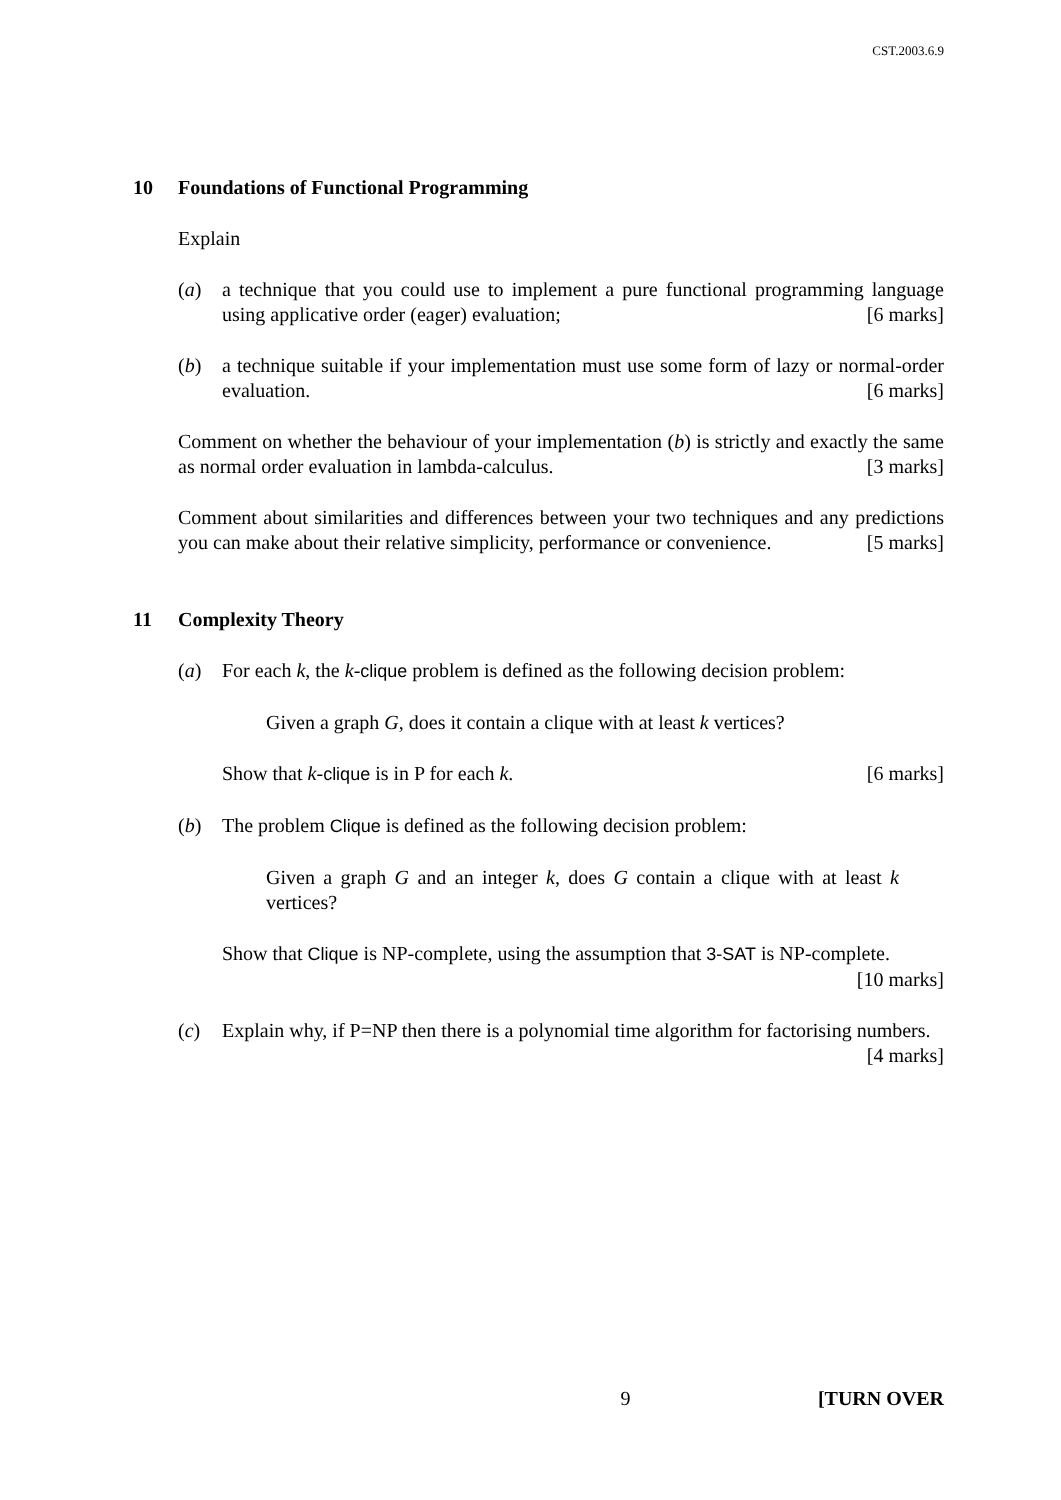CST.2003.6.9
10 Foundations of Functional Programming
Explain
(a) a technique that you could use to implement a pure functional programming language using applicative order (eager) evaluation; [6 marks]
(b) a technique suitable if your implementation must use some form of lazy or normal-order evaluation. [6 marks]
Comment on whether the behaviour of your implementation (b) is strictly and exactly the same as normal order evaluation in lambda-calculus. [3 marks]
Comment about similarities and differences between your two techniques and any predictions you can make about their relative simplicity, performance or convenience. [5 marks]
11 Complexity Theory
(a) For each k, the k-clique problem is defined as the following decision problem:
Given a graph G, does it contain a clique with at least k vertices?
Show that k-clique is in P for each k. [6 marks]
(b) The problem Clique is defined as the following decision problem:
Given a graph G and an integer k, does G contain a clique with at least k vertices?
Show that Clique is NP-complete, using the assumption that 3-SAT is NP-complete. [10 marks]
(c) Explain why, if P=NP then there is a polynomial time algorithm for factorising numbers. [4 marks]
9 [TURN OVER